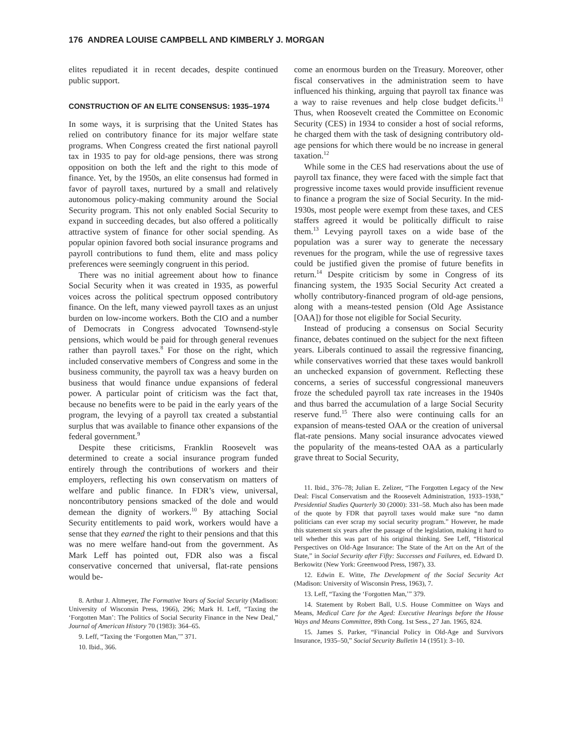176 ANDREA LOUISE CAMPBELL AND KIMBERLY J. MORGAN
elites repudiated it in recent decades, despite continued public support.
CONSTRUCTION OF AN ELITE CONSENSUS: 1935–1974
In some ways, it is surprising that the United States has relied on contributory finance for its major welfare state programs. When Congress created the first national payroll tax in 1935 to pay for old-age pensions, there was strong opposition on both the left and the right to this mode of finance. Yet, by the 1950s, an elite consensus had formed in favor of payroll taxes, nurtured by a small and relatively autonomous policy-making community around the Social Security program. This not only enabled Social Security to expand in succeeding decades, but also offered a politically attractive system of finance for other social spending. As popular opinion favored both social insurance programs and payroll contributions to fund them, elite and mass policy preferences were seemingly congruent in this period.
There was no initial agreement about how to finance Social Security when it was created in 1935, as powerful voices across the political spectrum opposed contributory finance. On the left, many viewed payroll taxes as an unjust burden on low-income workers. Both the CIO and a number of Democrats in Congress advocated Townsend-style pensions, which would be paid for through general revenues rather than payroll taxes.<sup>8</sup> For those on the right, which included conservative members of Congress and some in the business community, the payroll tax was a heavy burden on business that would finance undue expansions of federal power. A particular point of criticism was the fact that, because no benefits were to be paid in the early years of the program, the levying of a payroll tax created a substantial surplus that was available to finance other expansions of the federal government.<sup>9</sup>
Despite these criticisms, Franklin Roosevelt was determined to create a social insurance program funded entirely through the contributions of workers and their employers, reflecting his own conservatism on matters of welfare and public finance. In FDR’s view, universal, noncontributory pensions smacked of the dole and would demean the dignity of workers.<sup>10</sup> By attaching Social Security entitlements to paid work, workers would have a sense that they earned the right to their pensions and that this was no mere welfare hand-out from the government. As Mark Leff has pointed out, FDR also was a fiscal conservative concerned that universal, flat-rate pensions would be-
8. Arthur J. Altmeyer, The Formative Years of Social Security (Madison: University of Wisconsin Press, 1966), 296; Mark H. Leff, “Taxing the ‘Forgotten Man’: The Politics of Social Security Finance in the New Deal,” Journal of American History 70 (1983): 364–65.
9. Leff, “Taxing the ‘Forgotten Man,’” 371.
10. Ibid., 366.
come an enormous burden on the Treasury. Moreover, other fiscal conservatives in the administration seem to have influenced his thinking, arguing that payroll tax finance was a way to raise revenues and help close budget deficits.<sup>11</sup> Thus, when Roosevelt created the Committee on Economic Security (CES) in 1934 to consider a host of social reforms, he charged them with the task of designing contributory old-age pensions for which there would be no increase in general taxation.<sup>12</sup>
While some in the CES had reservations about the use of payroll tax finance, they were faced with the simple fact that progressive income taxes would provide insufficient revenue to finance a program the size of Social Security. In the mid-1930s, most people were exempt from these taxes, and CES staffers agreed it would be politically difficult to raise them.<sup>13</sup> Levying payroll taxes on a wide base of the population was a surer way to generate the necessary revenues for the program, while the use of regressive taxes could be justified given the promise of future benefits in return.<sup>14</sup> Despite criticism by some in Congress of its financing system, the 1935 Social Security Act created a wholly contributory-financed program of old-age pensions, along with a means-tested pension (Old Age Assistance [OAA]) for those not eligible for Social Security.
Instead of producing a consensus on Social Security finance, debates continued on the subject for the next fifteen years. Liberals continued to assail the regressive financing, while conservatives worried that these taxes would bankroll an unchecked expansion of government. Reflecting these concerns, a series of successful congressional maneuvers froze the scheduled payroll tax rate increases in the 1940s and thus barred the accumulation of a large Social Security reserve fund.<sup>15</sup> There also were continuing calls for an expansion of means-tested OAA or the creation of universal flat-rate pensions. Many social insurance advocates viewed the popularity of the means-tested OAA as a particularly grave threat to Social Security,
11. Ibid., 376–78; Julian E. Zelizer, “The Forgotten Legacy of the New Deal: Fiscal Conservatism and the Roosevelt Administration, 1933–1938,” Presidential Studies Quarterly 30 (2000): 331–58. Much also has been made of the quote by FDR that payroll taxes would make sure “no damn politicians can ever scrap my social security program.” However, he made this statement six years after the passage of the legislation, making it hard to tell whether this was part of his original thinking. See Leff, “Historical Perspectives on Old-Age Insurance: The State of the Art on the Art of the State,” in Social Security after Fifty: Successes and Failures, ed. Edward D. Berkowitz (New York: Greenwood Press, 1987), 33.
12. Edwin E. Witte, The Development of the Social Security Act (Madison: University of Wisconsin Press, 1963), 7.
13. Leff, “Taxing the ‘Forgotten Man,’” 379.
14. Statement by Robert Ball, U.S. House Committee on Ways and Means, Medical Care for the Aged: Executive Hearings before the House Ways and Means Committee, 89th Cong. 1st Sess., 27 Jan. 1965, 824.
15. James S. Parker, “Financial Policy in Old-Age and Survivors Insurance, 1935–50,” Social Security Bulletin 14 (1951): 3–10.